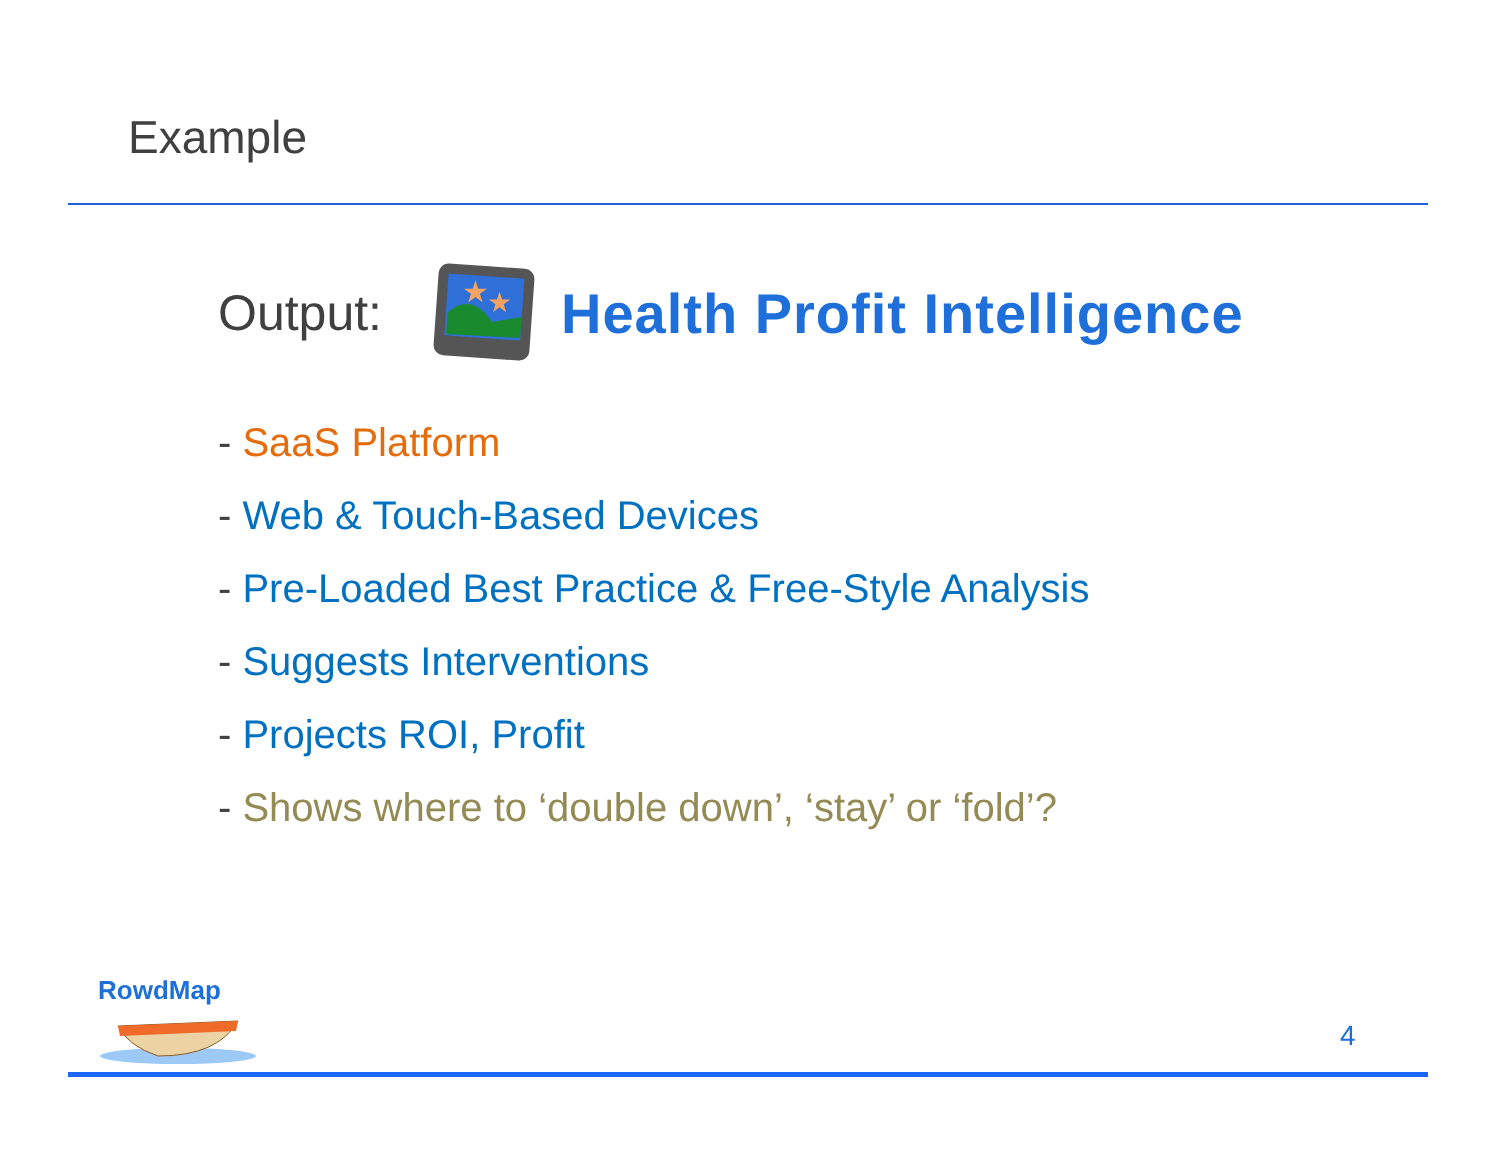Example
Output:
★
★
Health Profit Intelligence
- SaaS Platform
- Web & Touch-Based Devices
- Pre-Loaded Best Practice & Free-Style Analysis
- Suggests Interventions
- Projects ROI, Profit
- Shows where to ‘double down’, ‘stay’ or ‘fold’?
RowdMap
4